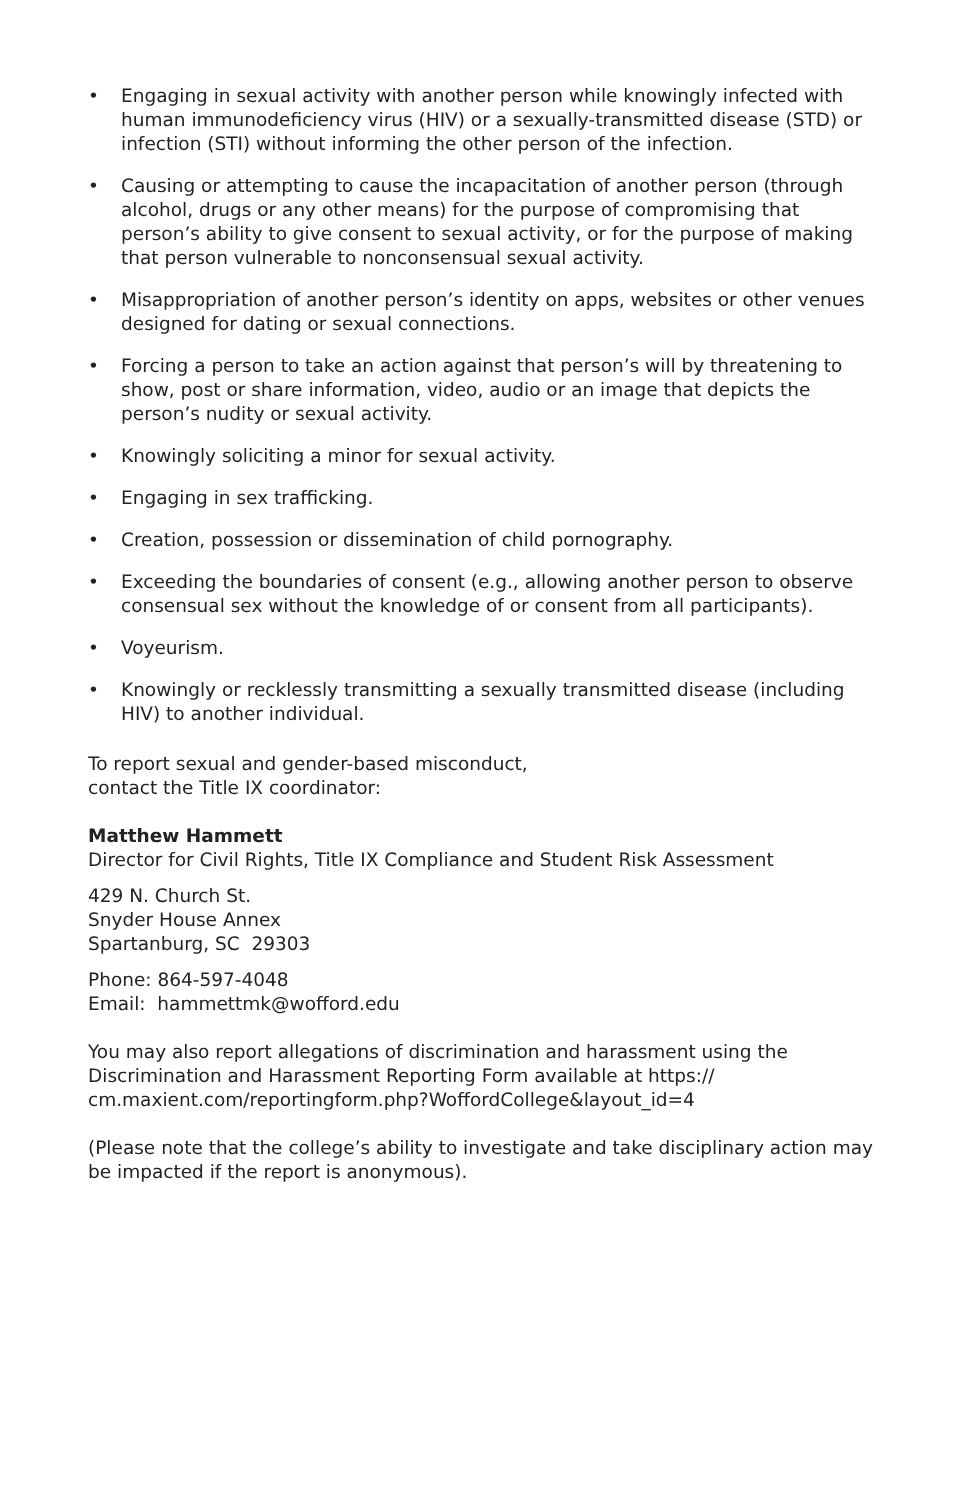• Engaging in sexual activity with another person while knowingly infected with human immunodeficiency virus (HIV) or a sexually-transmitted disease (STD) or infection (STI) without informing the other person of the infection.
• Causing or attempting to cause the incapacitation of another person (through alcohol, drugs or any other means) for the purpose of compromising that person’s ability to give consent to sexual activity, or for the purpose of making that person vulnerable to nonconsensual sexual activity.
• Misappropriation of another person’s identity on apps, websites or other venues designed for dating or sexual connections.
• Forcing a person to take an action against that person’s will by threatening to show, post or share information, video, audio or an image that depicts the person’s nudity or sexual activity.
• Knowingly soliciting a minor for sexual activity.
• Engaging in sex trafficking.
• Creation, possession or dissemination of child pornography.
• Exceeding the boundaries of consent (e.g., allowing another person to observe consensual sex without the knowledge of or consent from all participants).
• Voyeurism.
• Knowingly or recklessly transmitting a sexually transmitted disease (including HIV) to another individual.
To report sexual and gender-based misconduct,
contact the Title IX coordinator:
Matthew Hammett
Director for Civil Rights, Title IX Compliance and Student Risk Assessment
429 N. Church St.
Snyder House Annex
Spartanburg, SC 29303
Phone: 864-597-4048
Email: hammettmk@wofford.edu
You may also report allegations of discrimination and harassment using the Discrimination and Harassment Reporting Form available at https://
cm.maxient.com/reportingform.php?WoffordCollege&layout_id=4
(Please note that the college’s ability to investigate and take disciplinary action may be impacted if the report is anonymous).